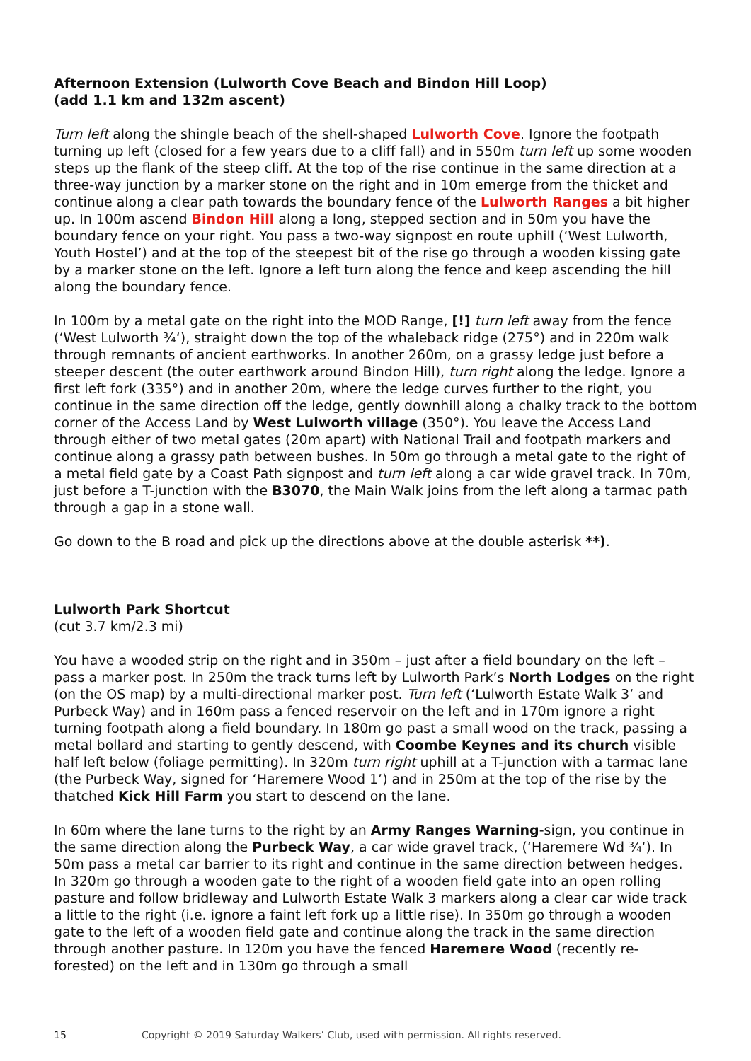Afternoon Extension (Lulworth Cove Beach and Bindon Hill Loop)
(add 1.1 km and 132m ascent)
Turn left along the shingle beach of the shell-shaped Lulworth Cove. Ignore the footpath turning up left (closed for a few years due to a cliff fall) and in 550m turn left up some wooden steps up the flank of the steep cliff. At the top of the rise continue in the same direction at a three-way junction by a marker stone on the right and in 10m emerge from the thicket and continue along a clear path towards the boundary fence of the Lulworth Ranges a bit higher up. In 100m ascend Bindon Hill along a long, stepped section and in 50m you have the boundary fence on your right. You pass a two-way signpost en route uphill (‘West Lulworth, Youth Hostel’) and at the top of the steepest bit of the rise go through a wooden kissing gate by a marker stone on the left. Ignore a left turn along the fence and keep ascending the hill along the boundary fence.
In 100m by a metal gate on the right into the MOD Range, [!] turn left away from the fence (‘West Lulworth ¾‘), straight down the top of the whaleback ridge (275°) and in 220m walk through remnants of ancient earthworks. In another 260m, on a grassy ledge just before a steeper descent (the outer earthwork around Bindon Hill), turn right along the ledge. Ignore a first left fork (335°) and in another 20m, where the ledge curves further to the right, you continue in the same direction off the ledge, gently downhill along a chalky track to the bottom corner of the Access Land by West Lulworth village (350°). You leave the Access Land through either of two metal gates (20m apart) with National Trail and footpath markers and continue along a grassy path between bushes. In 50m go through a metal gate to the right of a metal field gate by a Coast Path signpost and turn left along a car wide gravel track. In 70m, just before a T-junction with the B3070, the Main Walk joins from the left along a tarmac path through a gap in a stone wall.
Go down to the B road and pick up the directions above at the double asterisk **).
Lulworth Park Shortcut
(cut 3.7 km/2.3 mi)
You have a wooded strip on the right and in 350m – just after a field boundary on the left – pass a marker post. In 250m the track turns left by Lulworth Park’s North Lodges on the right (on the OS map) by a multi-directional marker post. Turn left (‘Lulworth Estate Walk 3’ and Purbeck Way) and in 160m pass a fenced reservoir on the left and in 170m ignore a right turning footpath along a field boundary. In 180m go past a small wood on the track, passing a metal bollard and starting to gently descend, with Coombe Keynes and its church visible half left below (foliage permitting). In 320m turn right uphill at a T-junction with a tarmac lane (the Purbeck Way, signed for ‘Haremere Wood 1’) and in 250m at the top of the rise by the thatched Kick Hill Farm you start to descend on the lane.
In 60m where the lane turns to the right by an Army Ranges Warning-sign, you continue in the same direction along the Purbeck Way, a car wide gravel track, (‘Haremere Wd ¾‘). In 50m pass a metal car barrier to its right and continue in the same direction between hedges. In 320m go through a wooden gate to the right of a wooden field gate into an open rolling pasture and follow bridleway and Lulworth Estate Walk 3 markers along a clear car wide track a little to the right (i.e. ignore a faint left fork up a little rise). In 350m go through a wooden gate to the left of a wooden field gate and continue along the track in the same direction through another pasture. In 120m you have the fenced Haremere Wood (recently re-forested) on the left and in 130m go through a small
15 Copyright © 2019 Saturday Walkers’ Club, used with permission. All rights reserved.